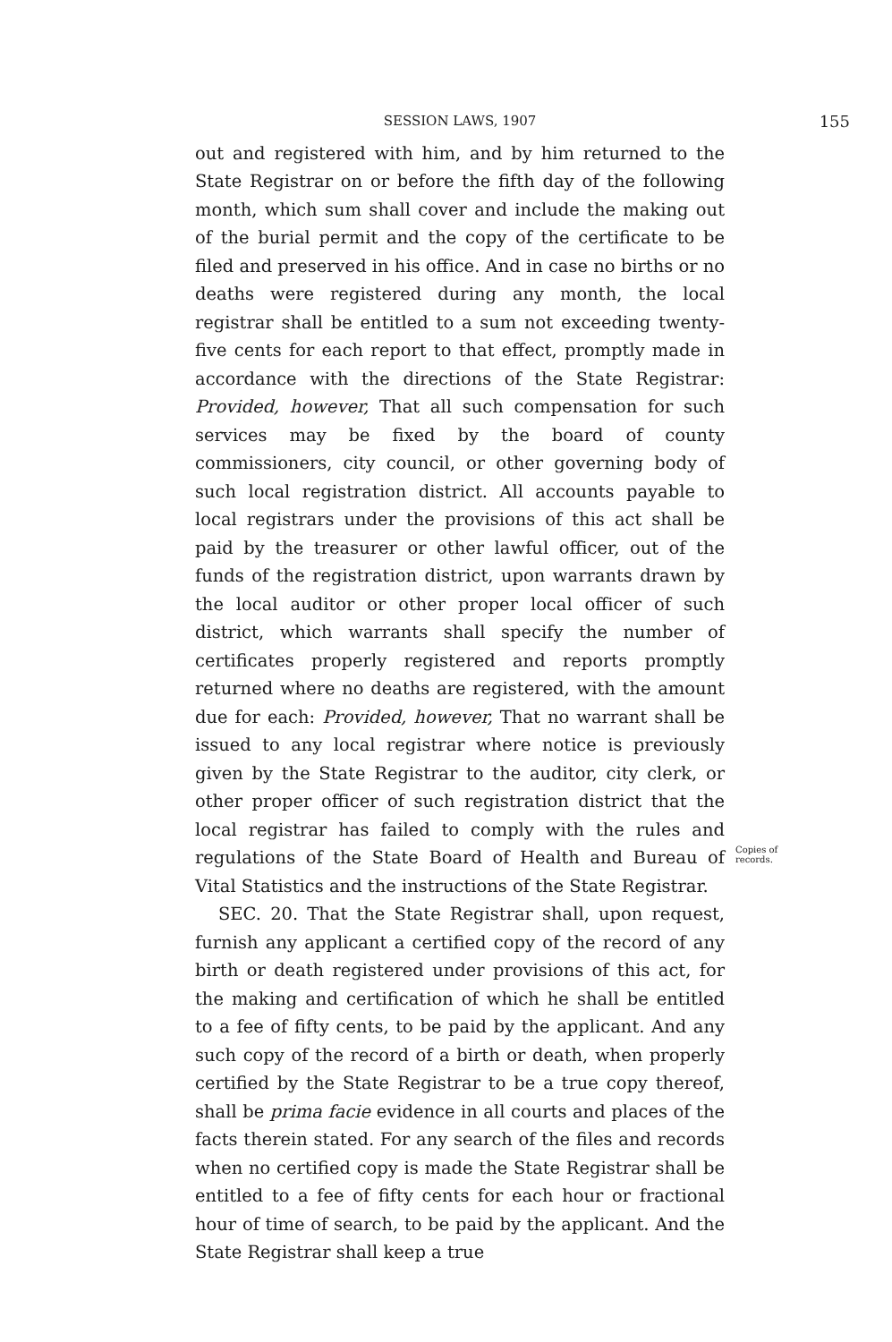SESSION LAWS, 1907 155
out and registered with him, and by him returned to the State Registrar on or before the fifth day of the following month, which sum shall cover and include the making out of the burial permit and the copy of the certificate to be filed and preserved in his office. And in case no births or no deaths were registered during any month, the local registrar shall be entitled to a sum not exceeding twenty-five cents for each report to that effect, promptly made in accordance with the directions of the State Registrar: Provided, however, That all such compensation for such services may be fixed by the board of county commissioners, city council, or other governing body of such local registration district. All accounts payable to local registrars under the provisions of this act shall be paid by the treasurer or other lawful officer, out of the funds of the registration district, upon warrants drawn by the local auditor or other proper local officer of such district, which warrants shall specify the number of certificates properly registered and reports promptly returned where no deaths are registered, with the amount due for each: Provided, however, That no warrant shall be issued to any local registrar where notice is previously given by the State Registrar to the auditor, city clerk, or other proper officer of such registration district that the local registrar has failed to comply with the rules and regulations of the State Board of Health and Bureau of Vital Statistics and the instructions of the State Registrar.
SEC. 20. That the State Registrar shall, upon request, furnish any applicant a certified copy of the record of any birth or death registered under provisions of this act, for the making and certification of which he shall be entitled to a fee of fifty cents, to be paid by the applicant. And any such copy of the record of a birth or death, when properly certified by the State Registrar to be a true copy thereof, shall be prima facie evidence in all courts and places of the facts therein stated. For any search of the files and records when no certified copy is made the State Registrar shall be entitled to a fee of fifty cents for each hour or fractional hour of time of search, to be paid by the applicant. And the State Registrar shall keep a true
Copies of records.